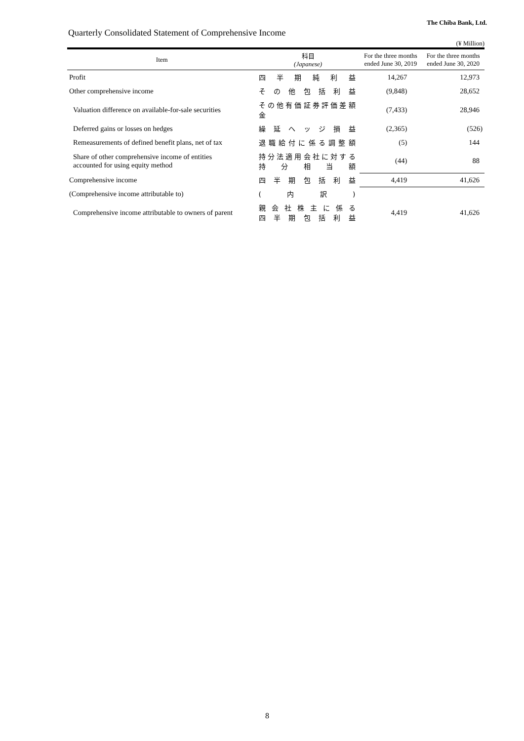The Chiba Bank, Ltd.
Quarterly Consolidated Statement of Comprehensive Income
(¥ Million)
| Item | 科目 (Japanese) | For the three months ended June 30, 2019 | For the three months ended June 30, 2020 |
| --- | --- | --- | --- |
| Profit | 四半期純利益 | 14,267 | 12,973 |
| Other comprehensive income | その他包括利益 | (9,848) | 28,652 |
| Valuation difference on available-for-sale securities | その他有価証券評価差額金 | (7,433) | 28,946 |
| Deferred gains or losses on hedges | 繰延ヘッジ損益 | (2,365) | (526) |
| Remeasurements of defined benefit plans, net of tax | 退職給付に係る調整額 | (5) | 144 |
| Share of other comprehensive income of entities accounted for using equity method | 持分法適用会社に対する 持分相当額 | (44) | 88 |
| Comprehensive income | 四半期包括利益 | 4,419 | 41,626 |
| (Comprehensive income attributable to) | (内訳) | | |
| Comprehensive income attributable to owners of parent | 親会社株主に係る 四半期包括利益 | 4,419 | 41,626 |
8